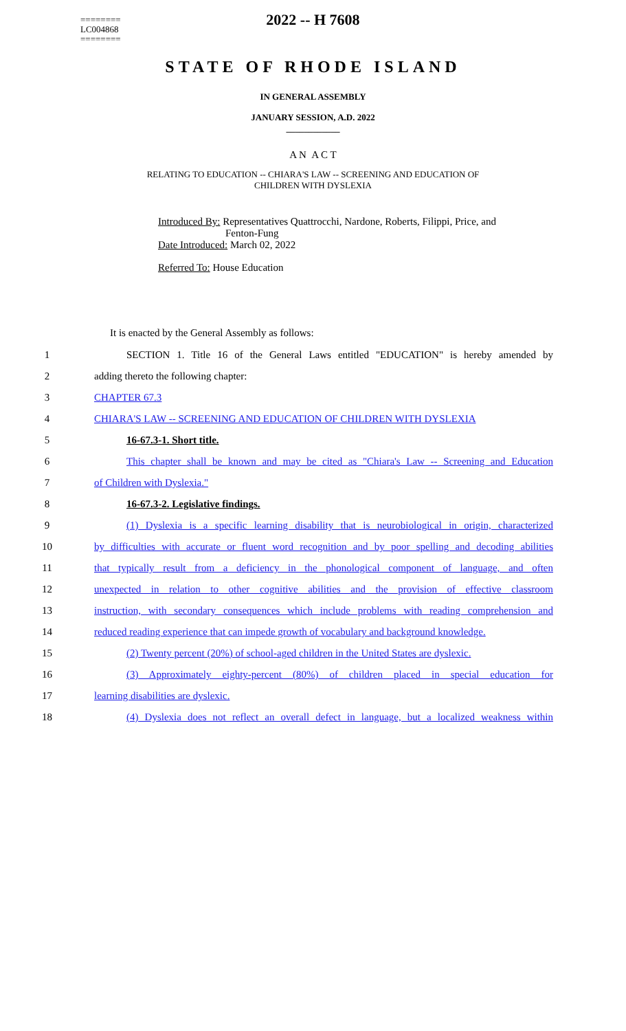========
LC004868
========
2022 -- H 7608
STATE OF RHODE ISLAND
IN GENERAL ASSEMBLY
JANUARY SESSION, A.D. 2022
____________
A N A C T
RELATING TO EDUCATION -- CHIARA'S LAW -- SCREENING AND EDUCATION OF
CHILDREN WITH DYSLEXIA
Introduced By: Representatives Quattrocchi, Nardone, Roberts, Filippi, Price, and
Fenton-Fung
Date Introduced: March 02, 2022
Referred To: House Education
It is enacted by the General Assembly as follows:
1 SECTION 1. Title 16 of the General Laws entitled "EDUCATION" is hereby amended by
2 adding thereto the following chapter:
3 CHAPTER 67.3
4 CHIARA'S LAW -- SCREENING AND EDUCATION OF CHILDREN WITH DYSLEXIA
5 16-67.3-1. Short title.
6 This chapter shall be known and may be cited as "Chiara's Law -- Screening and Education
7 of Children with Dyslexia."
8 16-67.3-2. Legislative findings.
9 (1) Dyslexia is a specific learning disability that is neurobiological in origin, characterized
10 by difficulties with accurate or fluent word recognition and by poor spelling and decoding abilities
11 that typically result from a deficiency in the phonological component of language, and often
12 unexpected in relation to other cognitive abilities and the provision of effective classroom
13 instruction, with secondary consequences which include problems with reading comprehension and
14 reduced reading experience that can impede growth of vocabulary and background knowledge.
15 (2) Twenty percent (20%) of school-aged children in the United States are dyslexic.
16 (3) Approximately eighty-percent (80%) of children placed in special education for
17 learning disabilities are dyslexic.
18 (4) Dyslexia does not reflect an overall defect in language, but a localized weakness within